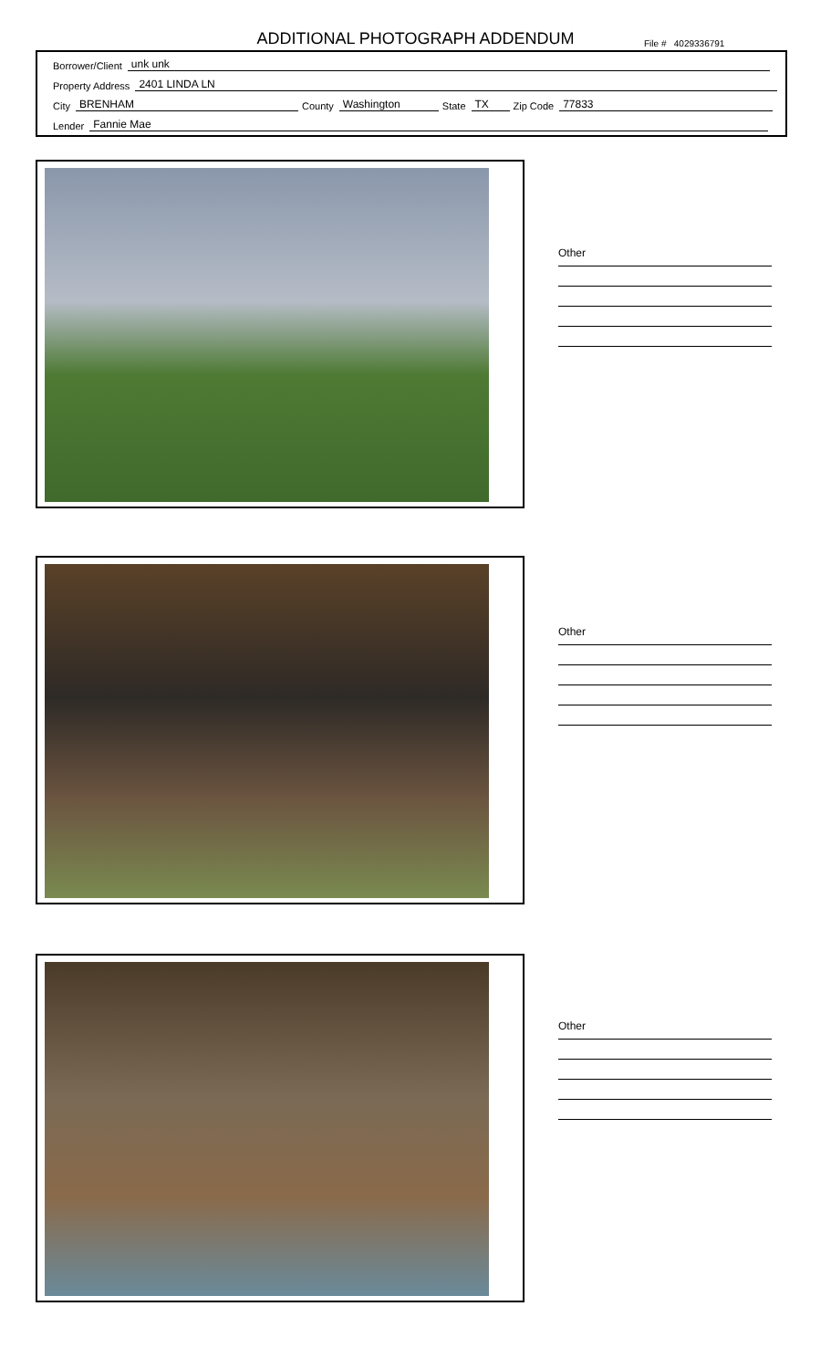ADDITIONAL PHOTOGRAPH ADDENDUM File # 4029336791
Borrower/Client unk unk
Property Address 2401 LINDA LN
City BRENHAM County Washington State TX Zip Code 77833
Lender Fannie Mae
Other
Other
Other